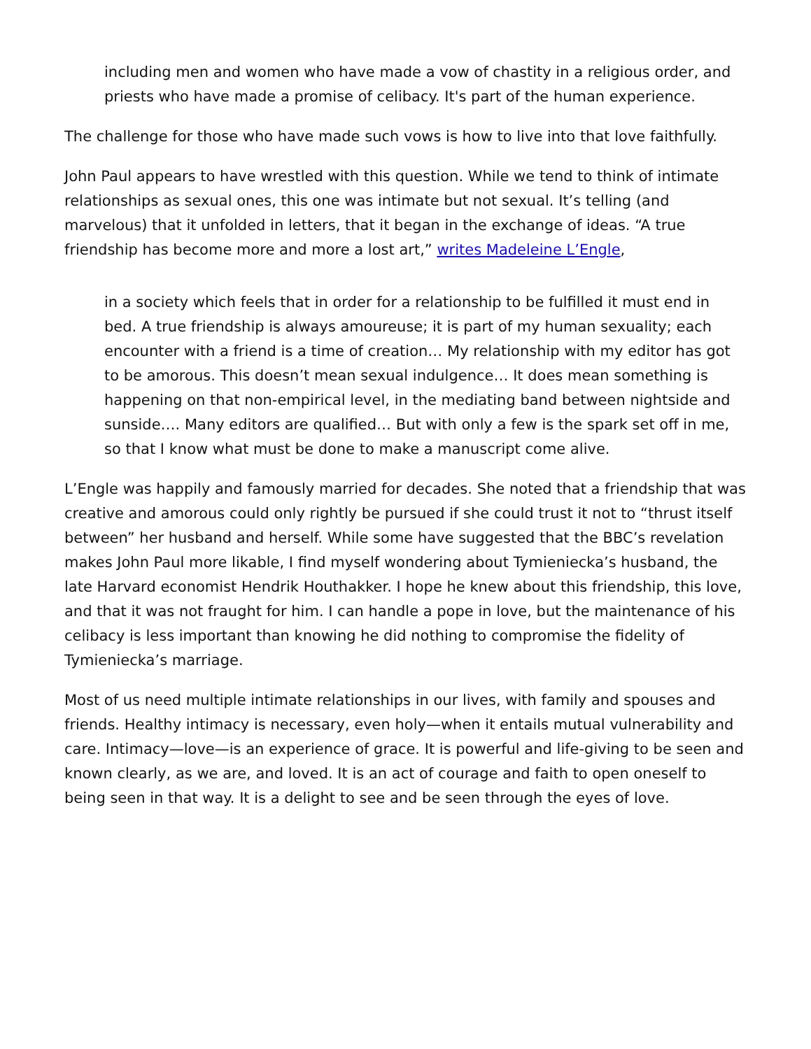including men and women who have made a vow of chastity in a religious order, and priests who have made a promise of celibacy. It's part of the human experience.
The challenge for those who have made such vows is how to live into that love faithfully.
John Paul appears to have wrestled with this question. While we tend to think of intimate relationships as sexual ones, this one was intimate but not sexual. It’s telling (and marvelous) that it unfolded in letters, that it began in the exchange of ideas. “A true friendship has become more and more a lost art,” writes Madeleine L’Engle,
in a society which feels that in order for a relationship to be fulfilled it must end in bed. A true friendship is always amoureuse; it is part of my human sexuality; each encounter with a friend is a time of creation… My relationship with my editor has got to be amorous. This doesn’t mean sexual indulgence… It does mean something is happening on that non-empirical level, in the mediating band between nightside and sunside…. Many editors are qualified… But with only a few is the spark set off in me, so that I know what must be done to make a manuscript come alive.
L’Engle was happily and famously married for decades. She noted that a friendship that was creative and amorous could only rightly be pursued if she could trust it not to “thrust itself between” her husband and herself. While some have suggested that the BBC’s revelation makes John Paul more likable, I find myself wondering about Tymieniecka’s husband, the late Harvard economist Hendrik Houthakker. I hope he knew about this friendship, this love, and that it was not fraught for him. I can handle a pope in love, but the maintenance of his celibacy is less important than knowing he did nothing to compromise the fidelity of Tymieniecka’s marriage.
Most of us need multiple intimate relationships in our lives, with family and spouses and friends. Healthy intimacy is necessary, even holy—when it entails mutual vulnerability and care. Intimacy—love—is an experience of grace. It is powerful and life-giving to be seen and known clearly, as we are, and loved. It is an act of courage and faith to open oneself to being seen in that way. It is a delight to see and be seen through the eyes of love.